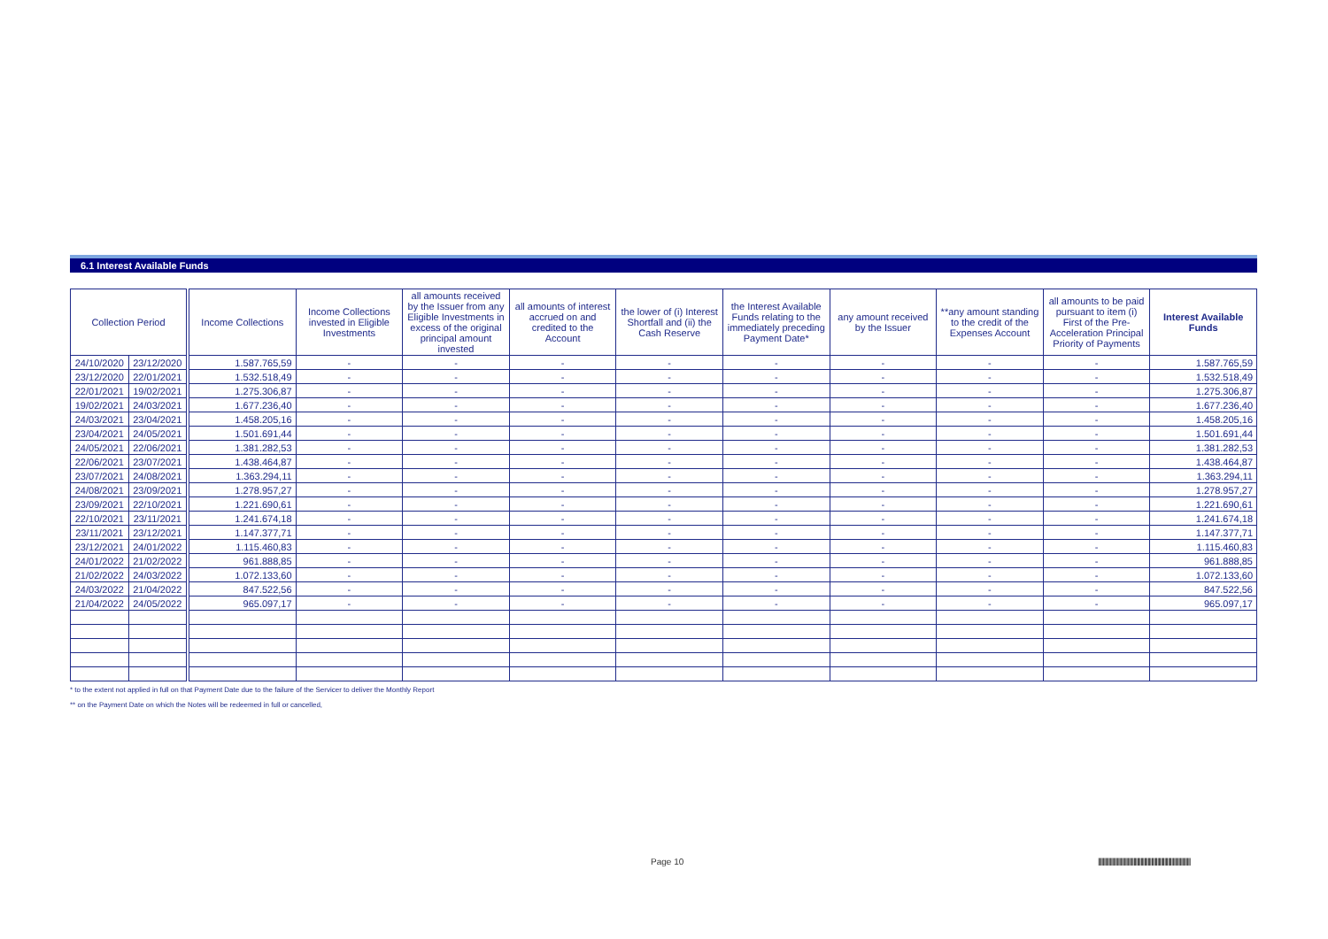6.1 Interest Available Funds
| Collection Period | | | Income Collections | Income Collections invested in Eligible Investments | all amounts received by the Issuer from any Eligible Investments in excess of the original principal amount invested | all amounts of interest accrued on and credited to the Account | the lower of (i) Interest Shortfall and (ii) the Cash Reserve | the Interest Available Funds relating to the immediately preceding Payment Date* | any amount received by the Issuer | **any amount standing to the credit of the Expenses Account | all amounts to be paid pursuant to item (i) First of the Pre-Acceleration Principal Priority of Payments | Interest Available Funds |
| --- | --- | --- | --- | --- | --- | --- | --- | --- | --- | --- | --- | --- |
| 24/10/2020 | 23/12/2020 | | 1.587.765,59 | - | - | - | - | - | - | - | - | 1.587.765,59 |
| 23/12/2020 | 22/01/2021 | | 1.532.518,49 | - | - | - | - | - | - | - | - | 1.532.518,49 |
| 22/01/2021 | 19/02/2021 | | 1.275.306,87 | - | - | - | - | - | - | - | - | 1.275.306,87 |
| 19/02/2021 | 24/03/2021 | | 1.677.236,40 | - | - | - | - | - | - | - | - | 1.677.236,40 |
| 24/03/2021 | 23/04/2021 | | 1.458.205,16 | - | - | - | - | - | - | - | - | 1.458.205,16 |
| 23/04/2021 | 24/05/2021 | | 1.501.691,44 | - | - | - | - | - | - | - | - | 1.501.691,44 |
| 24/05/2021 | 22/06/2021 | | 1.381.282,53 | - | - | - | - | - | - | - | - | 1.381.282,53 |
| 22/06/2021 | 23/07/2021 | | 1.438.464,87 | - | - | - | - | - | - | - | - | 1.438.464,87 |
| 23/07/2021 | 24/08/2021 | | 1.363.294,11 | - | - | - | - | - | - | - | - | 1.363.294,11 |
| 24/08/2021 | 23/09/2021 | | 1.278.957,27 | - | - | - | - | - | - | - | - | 1.278.957,27 |
| 23/09/2021 | 22/10/2021 | | 1.221.690,61 | - | - | - | - | - | - | - | - | 1.221.690,61 |
| 22/10/2021 | 23/11/2021 | | 1.241.674,18 | - | - | - | - | - | - | - | - | 1.241.674,18 |
| 23/11/2021 | 23/12/2021 | | 1.147.377,71 | - | - | - | - | - | - | - | - | 1.147.377,71 |
| 23/12/2021 | 24/01/2022 | | 1.115.460,83 | - | - | - | - | - | - | - | - | 1.115.460,83 |
| 24/01/2022 | 21/02/2022 | | 961.888,85 | - | - | - | - | - | - | - | - | 961.888,85 |
| 21/02/2022 | 24/03/2022 | | 1.072.133,60 | - | - | - | - | - | - | - | - | 1.072.133,60 |
| 24/03/2022 | 21/04/2022 | | 847.522,56 | - | - | - | - | - | - | - | - | 847.522,56 |
| 21/04/2022 | 24/05/2022 | | 965.097,17 | - | - | - | - | - | - | - | - | 965.097,17 |
* to the extent not applied in full on that Payment Date due to the failure of the Servicer to deliver the Monthly Report
** on the Payment Date on which the Notes will be redeemed in full or cancelled,
Page 10
||||||||||||||||||||||||||||||||||||||||||||||||||||||||||||||||||||||||||||||